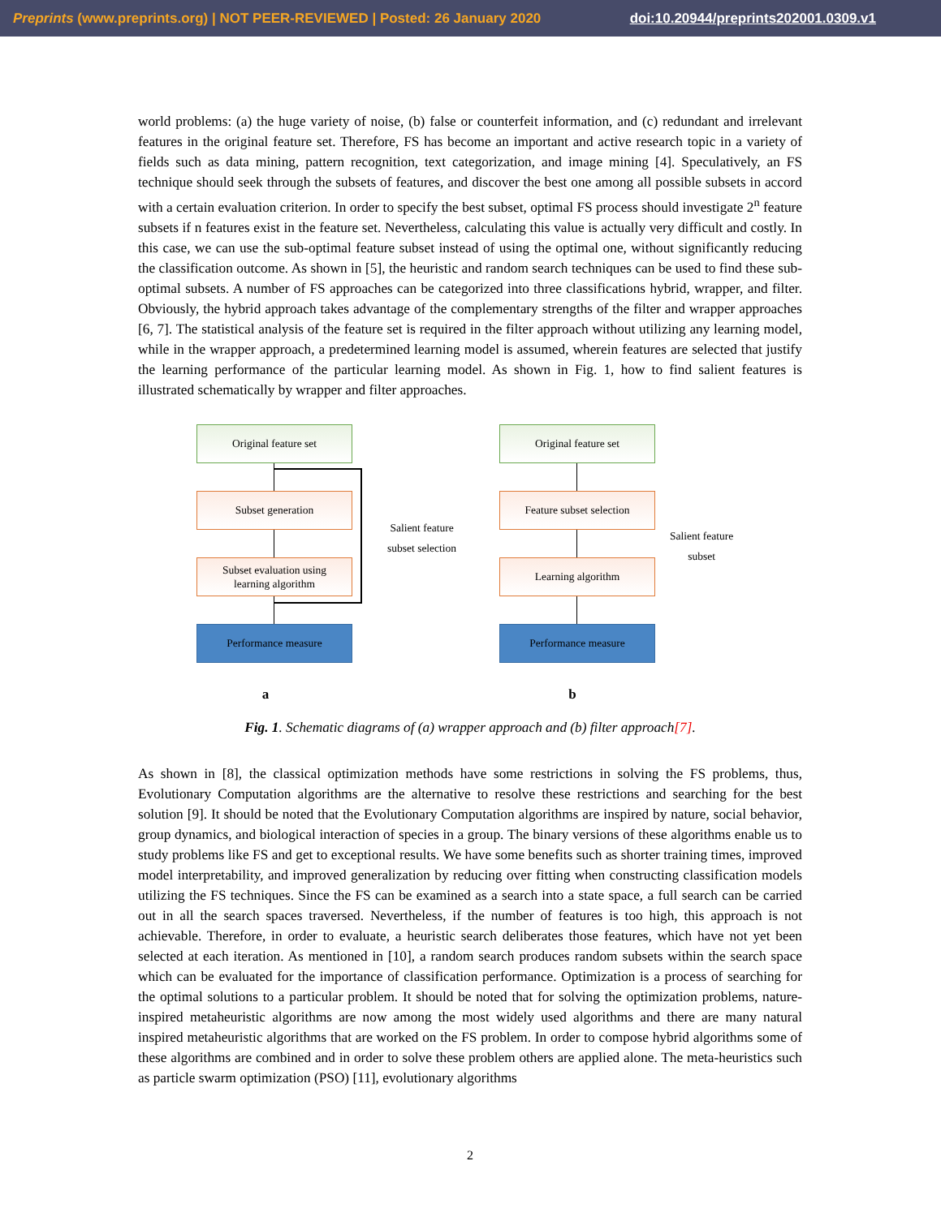Preprints (www.preprints.org) | NOT PEER-REVIEWED | Posted: 26 January 2020 doi:10.20944/preprints202001.0309.v1
world problems: (a) the huge variety of noise, (b) false or counterfeit information, and (c) redundant and irrelevant features in the original feature set. Therefore, FS has become an important and active research topic in a variety of fields such as data mining, pattern recognition, text categorization, and image mining [4]. Speculatively, an FS technique should seek through the subsets of features, and discover the best one among all possible subsets in accord with a certain evaluation criterion. In order to specify the best subset, optimal FS process should investigate 2<sup>n</sup> feature subsets if n features exist in the feature set. Nevertheless, calculating this value is actually very difficult and costly. In this case, we can use the sub-optimal feature subset instead of using the optimal one, without significantly reducing the classification outcome. As shown in [5], the heuristic and random search techniques can be used to find these sub-optimal subsets. A number of FS approaches can be categorized into three classifications hybrid, wrapper, and filter. Obviously, the hybrid approach takes advantage of the complementary strengths of the filter and wrapper approaches [6, 7]. The statistical analysis of the feature set is required in the filter approach without utilizing any learning model, while in the wrapper approach, a predetermined learning model is assumed, wherein features are selected that justify the learning performance of the particular learning model. As shown in Fig. 1, how to find salient features is illustrated schematically by wrapper and filter approaches.
Original feature set
Subset generation
Subset evaluation using
learning algorithm
Performance measure
Salient feature
subset selection
a
Original feature set
Feature subset selection
Learning algorithm
Performance measure
Salient feature
subset
b
Fig. 1. Schematic diagrams of (a) wrapper approach and (b) filter approach[7].
As shown in [8], the classical optimization methods have some restrictions in solving the FS problems, thus, Evolutionary Computation algorithms are the alternative to resolve these restrictions and searching for the best solution [9]. It should be noted that the Evolutionary Computation algorithms are inspired by nature, social behavior, group dynamics, and biological interaction of species in a group. The binary versions of these algorithms enable us to study problems like FS and get to exceptional results. We have some benefits such as shorter training times, improved model interpretability, and improved generalization by reducing over fitting when constructing classification models utilizing the FS techniques. Since the FS can be examined as a search into a state space, a full search can be carried out in all the search spaces traversed. Nevertheless, if the number of features is too high, this approach is not achievable. Therefore, in order to evaluate, a heuristic search deliberates those features, which have not yet been selected at each iteration. As mentioned in [10], a random search produces random subsets within the search space which can be evaluated for the importance of classification performance. Optimization is a process of searching for the optimal solutions to a particular problem. It should be noted that for solving the optimization problems, nature-inspired metaheuristic algorithms are now among the most widely used algorithms and there are many natural inspired metaheuristic algorithms that are worked on the FS problem. In order to compose hybrid algorithms some of these algorithms are combined and in order to solve these problem others are applied alone. The meta-heuristics such as particle swarm optimization (PSO) [11], evolutionary algorithms
2